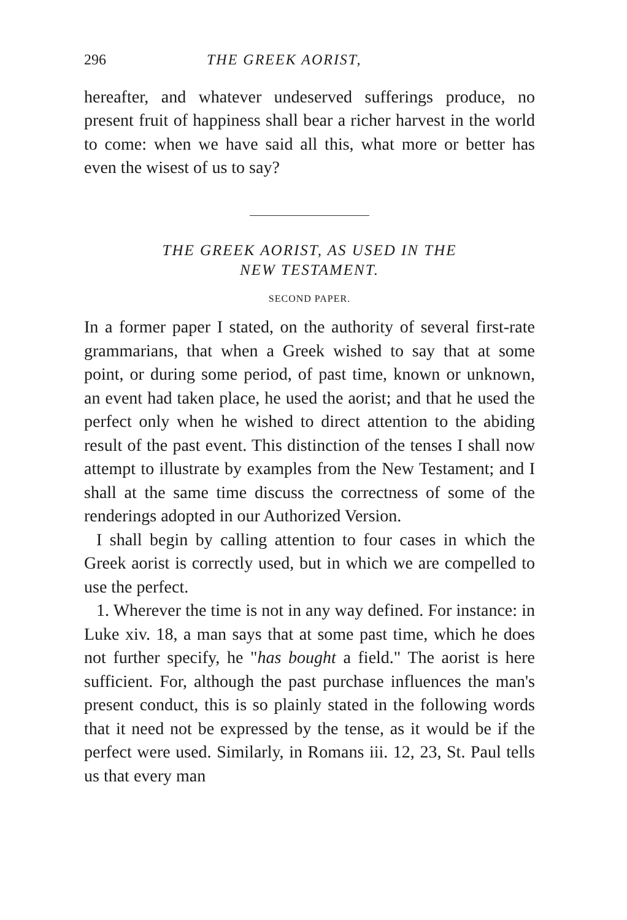296 THE GREEK AORIST,
hereafter, and whatever undeserved sufferings produce, no present fruit of happiness shall bear a richer harvest in the world to come: when we have said all this, what more or better has even the wisest of us to say?
THE GREEK AORIST, AS USED IN THE
NEW TESTAMENT.
SECOND PAPER.
In a former paper I stated, on the authority of several first-rate grammarians, that when a Greek wished to say that at some point, or during some period, of past time, known or unknown, an event had taken place, he used the aorist; and that he used the perfect only when he wished to direct attention to the abiding result of the past event. This distinction of the tenses I shall now attempt to illustrate by examples from the New Testament; and I shall at the same time discuss the correctness of some of the renderings adopted in our Authorized Version.
I shall begin by calling attention to four cases in which the Greek aorist is correctly used, but in which we are compelled to use the perfect.
1. Wherever the time is not in any way defined. For instance: in Luke xiv. 18, a man says that at some past time, which he does not further specify, he "has bought a field." The aorist is here sufficient. For, although the past purchase influences the man's present conduct, this is so plainly stated in the following words that it need not be expressed by the tense, as it would be if the perfect were used. Similarly, in Romans iii. 12, 23, St. Paul tells us that every man